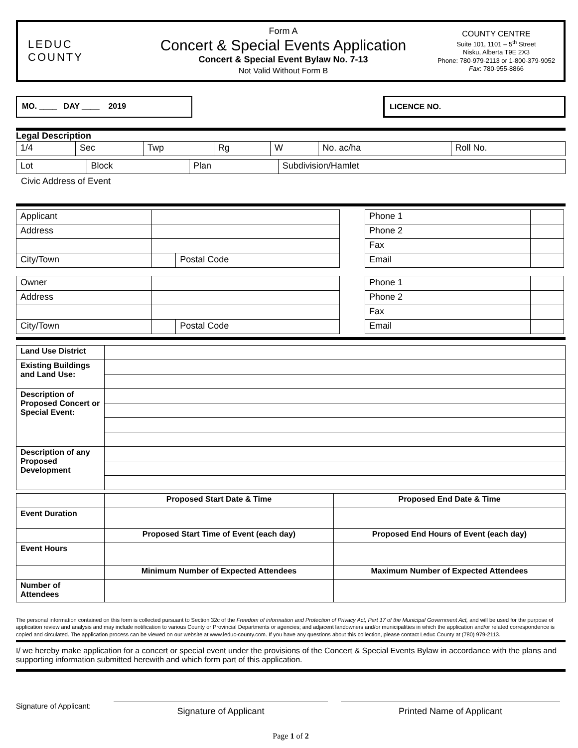LEDUC
COUNTY
Form A
Concert & Special Events Application
Concert & Special Event Bylaw No. 7-13
Not Valid Without Form B
COUNTY CENTRE
Suite 101, 1101 – 5<sup>th</sup> Street
Nisku, Alberta T9E 2X3
Phone: 780-979-2113 or 1-800-379-9052
Fax: 780-955-8866
MO. ____ DAY ____ 2019 LICENCE NO.
Legal Description
| 1/4 | Sec | Twp | Rg | W | No. ac/ha | Roll No. |
| Lot | Block | Plan | Subdivision/Hamlet |
Civic Address of Event
| Applicant | | |
| Address | | |
| City/Town | | Postal Code |
| Phone 1 | |
| Phone 2 | |
| Fax | |
| Email | |
| Owner | | |
| Address | | |
| City/Town | | Postal Code |
| Phone 1 | |
| Phone 2 | |
| Fax | |
| Email | |
| Land Use District | |
| Existing Buildings and Land Use: | |
| Description of Proposed Concert or Special Event: | |
| Description of any Proposed Development | |
| | Proposed Start Date & Time | Proposed End Date & Time |
| Event Duration | | |
| | Proposed Start Time of Event (each day) | Proposed End Hours of Event (each day) |
| Event Hours | | |
| | Minimum Number of Expected Attendees | Maximum Number of Expected Attendees |
| Number of Attendees | | |
The personal information contained on this form is collected pursuant to Section 32c of the Freedom of information and Protection of Privacy Act, Part 17 of the Municipal Government Act, and will be used for the purpose of application review and analysis and may include notification to various County or Provincial Departments or agencies; and adjacent landowners and/or municipalities in which the application and/or related correspondence is copied and circulated. The application process can be viewed on our website at www.leduc-county.com. If you have any questions about this collection, please contact Leduc County at (780) 979-2113.
I/ we hereby make application for a concert or special event under the provisions of the Concert & Special Events Bylaw in accordance with the plans and supporting information submitted herewith and which form part of this application.
Signature of Applicant:
Signature of Applicant Printed Name of Applicant
Page 1 of 2